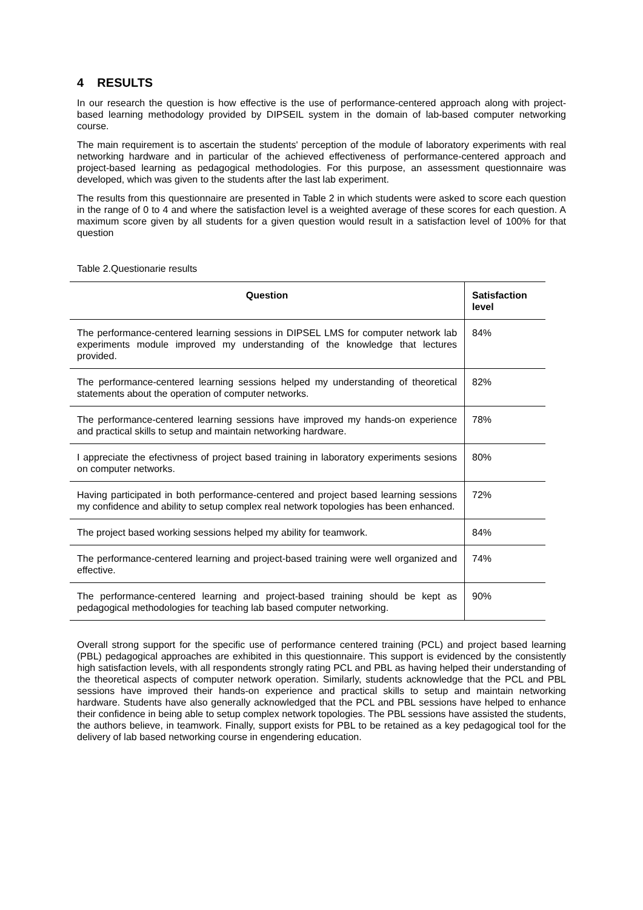4 RESULTS
In our research the question is how effective is the use of performance-centered approach along with project-based learning methodology provided by DIPSEIL system in the domain of lab-based computer networking course.
The main requirement is to ascertain the students' perception of the module of laboratory experiments with real networking hardware and in particular of the achieved effectiveness of performance-centered approach and project-based learning as pedagogical methodologies. For this purpose, an assessment questionnaire was developed, which was given to the students after the last lab experiment.
The results from this questionnaire are presented in Table 2 in which students were asked to score each question in the range of 0 to 4 and where the satisfaction level is a weighted average of these scores for each question. A maximum score given by all students for a given question would result in a satisfaction level of 100% for that question
Table 2.Questionarie results
| Question | Satisfaction level |
| --- | --- |
| The performance-centered learning sessions in DIPSEL LMS for computer network lab experiments module improved my understanding of the knowledge that lectures provided. | 84% |
| The performance-centered learning sessions helped my understanding of theoretical statements about the operation of computer networks. | 82% |
| The performance-centered learning sessions have improved my hands-on experience and practical skills to setup and maintain networking hardware. | 78% |
| I appreciate the efectivness of project based training in laboratory experiments sesions on computer networks. | 80% |
| Having participated in both performance-centered and project based learning sessions my confidence and ability to setup complex real network topologies has been enhanced. | 72% |
| The project based working sessions helped my ability for teamwork. | 84% |
| The performance-centered learning and project-based training were well organized and effective. | 74% |
| The performance-centered learning and project-based training should be kept as pedagogical methodologies for teaching lab based computer networking. | 90% |
Overall strong support for the specific use of performance centered training (PCL) and project based learning (PBL) pedagogical approaches are exhibited in this questionnaire. This support is evidenced by the consistently high satisfaction levels, with all respondents strongly rating PCL and PBL as having helped their understanding of the theoretical aspects of computer network operation. Similarly, students acknowledge that the PCL and PBL sessions have improved their hands-on experience and practical skills to setup and maintain networking hardware. Students have also generally acknowledged that the PCL and PBL sessions have helped to enhance their confidence in being able to setup complex network topologies. The PBL sessions have assisted the students, the authors believe, in teamwork. Finally, support exists for PBL to be retained as a key pedagogical tool for the delivery of lab based networking course in engendering education.